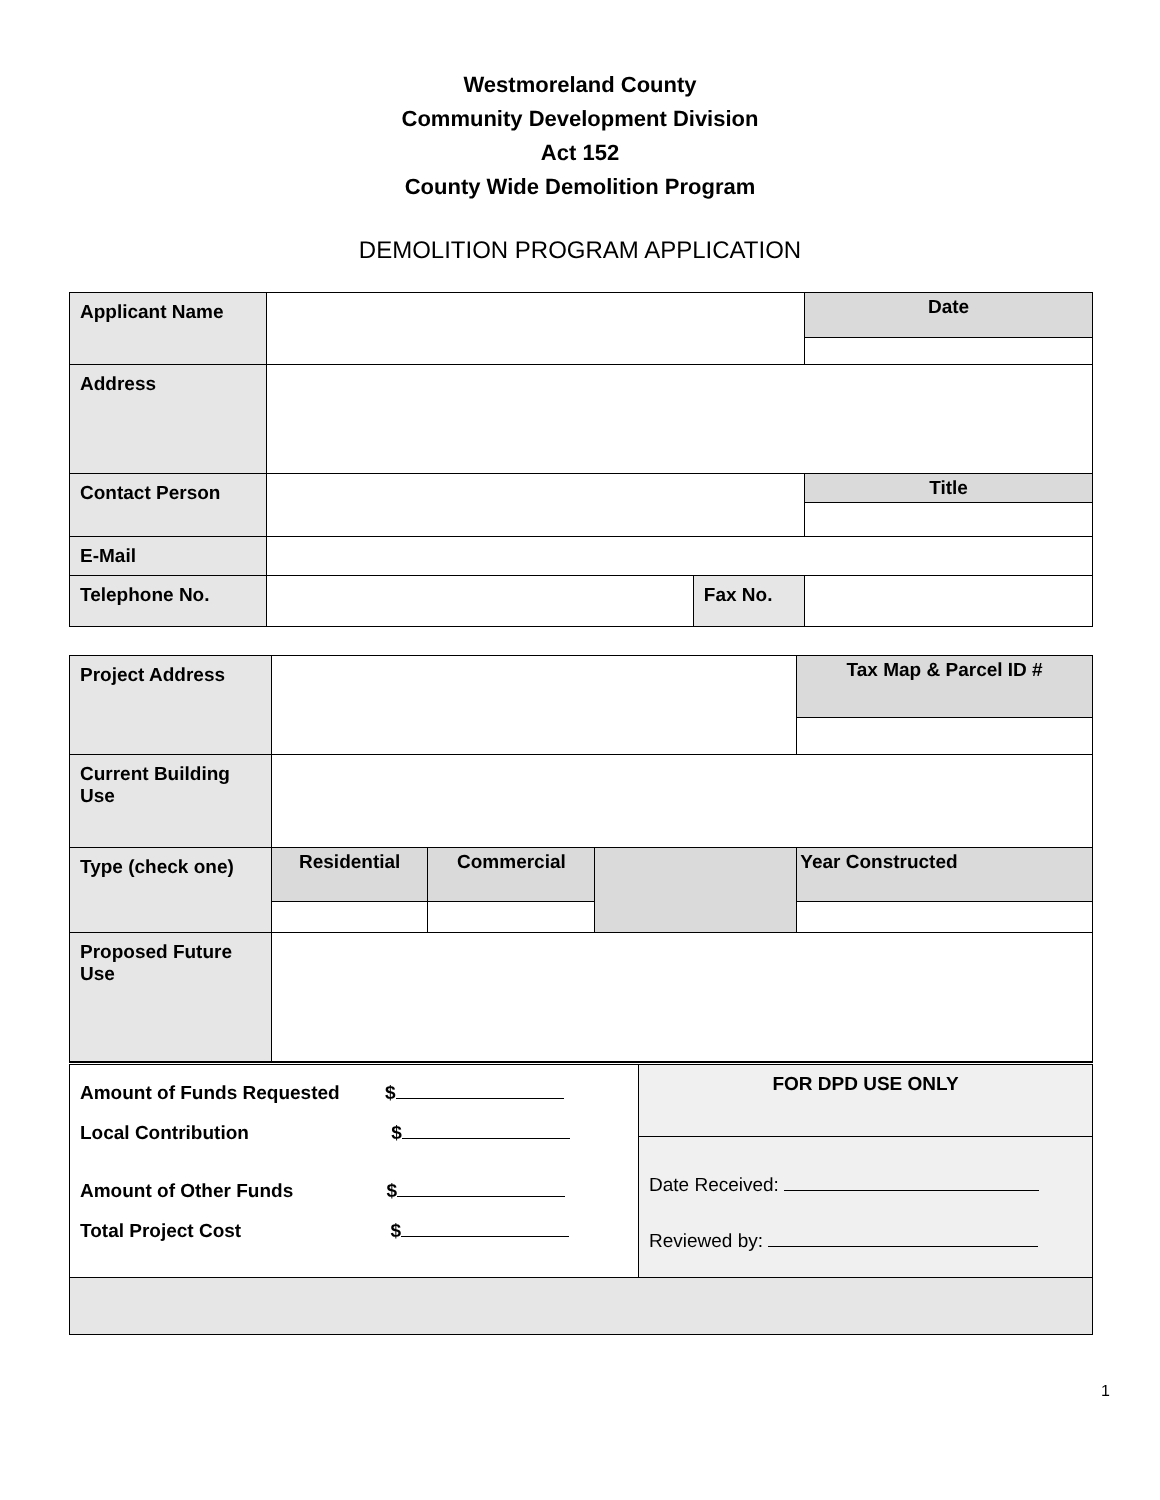Westmoreland County
Community Development Division
Act 152
County Wide Demolition Program
DEMOLITION PROGRAM APPLICATION
| Applicant Name | | | Date |
| Address | | | |
| Contact Person | | | Title |
| E-Mail | | | |
| Telephone No. | | Fax No. | |
| Project Address | | | | Tax Map & Parcel ID # |
| Current Building Use | | | | |
| Type (check one) | Residential | Commercial | | Year Constructed |
| Proposed Future Use | | | | |
| Amount of Funds Requested $ Local Contribution $ Amount of Other Funds $ Total Project Cost $ | FOR DPD USE ONLY |
| | Date Received: Reviewed by: |
1